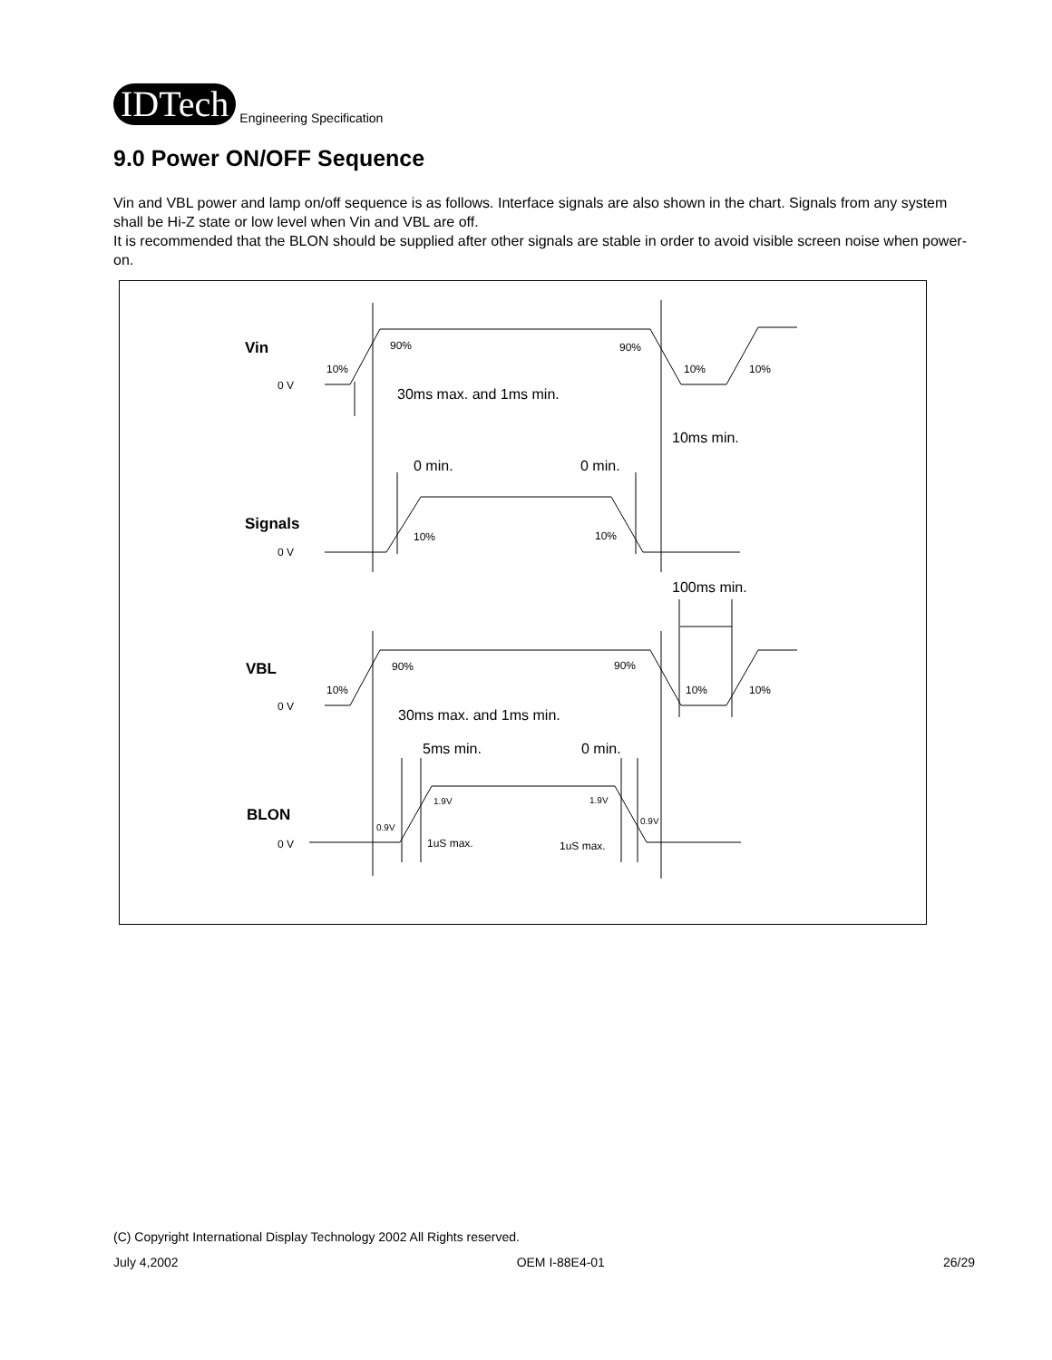IDTech
Engineering Specification
9.0 Power ON/OFF Sequence
Vin and VBL power and lamp on/off sequence is as follows. Interface signals are also shown in the chart. Signals from any system shall be Hi-Z state or low level when Vin and VBL are off.
It is recommended that the BLON should be supplied after other signals are stable in order to avoid visible screen noise when power-on.
Vin
0 V
90%
90%
10%
10%
10%
30ms max. and 1ms min.
10ms min.
0 min.
0 min.
Signals
0 V
10%
10%
100ms min.
VBL
0 V
90%
90%
10%
10%
10%
30ms max. and 1ms min.
5ms min.
0 min.
BLON
0 V
1.9V
1.9V
0.9V
0.9V
1uS max.
1uS max.
(C) Copyright International Display Technology 2002 All Rights reserved.
July 4,2002 OEM I-88E4-01 26/29